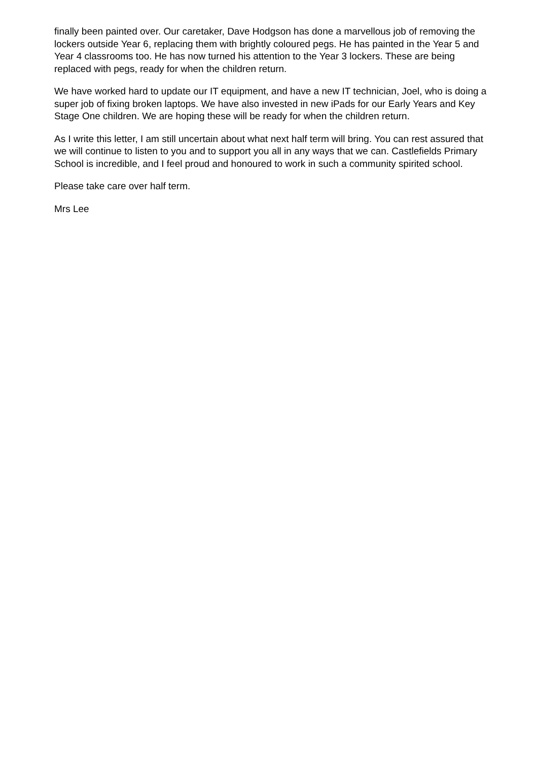finally been painted over. Our caretaker, Dave Hodgson has done a marvellous job of removing the lockers outside Year 6, replacing them with brightly coloured pegs. He has painted in the Year 5 and Year 4 classrooms too. He has now turned his attention to the Year 3 lockers. These are being replaced with pegs, ready for when the children return.
We have worked hard to update our IT equipment, and have a new IT technician, Joel, who is doing a super job of fixing broken laptops. We have also invested in new iPads for our Early Years and Key Stage One children. We are hoping these will be ready for when the children return.
As I write this letter, I am still uncertain about what next half term will bring. You can rest assured that we will continue to listen to you and to support you all in any ways that we can. Castlefields Primary School is incredible, and I feel proud and honoured to work in such a community spirited school.
Please take care over half term.
Mrs Lee